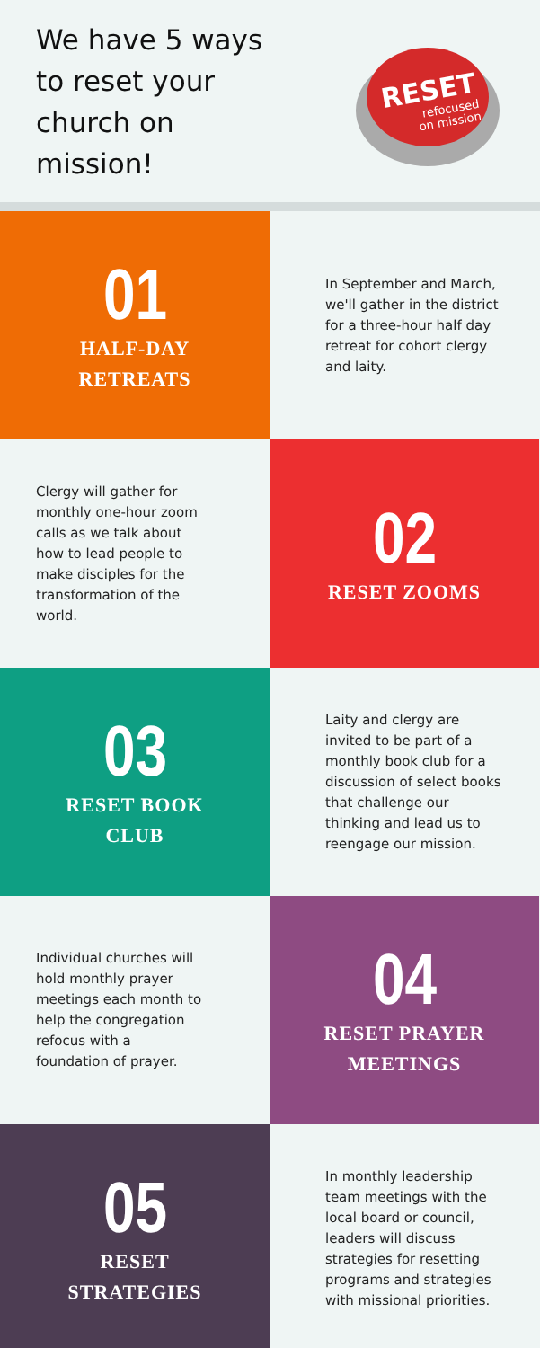We have 5 ways to reset your church on mission!
RESET
refocused
on mission
01
HALF-DAY
RETREATS
In September and March, we'll gather in the district for a three-hour half day retreat for cohort clergy and laity.
Clergy will gather for monthly one-hour zoom calls as we talk about how to lead people to make disciples for the transformation of the world.
02
RESET ZOOMS
03
RESET BOOK
CLUB
Laity and clergy are invited to be part of a monthly book club for a discussion of select books that challenge our thinking and lead us to reengage our mission.
Individual churches will hold monthly prayer meetings each month to help the congregation refocus with a foundation of prayer.
04
RESET PRAYER
MEETINGS
05
RESET
STRATEGIES
In monthly leadership team meetings with the local board or council, leaders will discuss strategies for resetting programs and strategies with missional priorities.